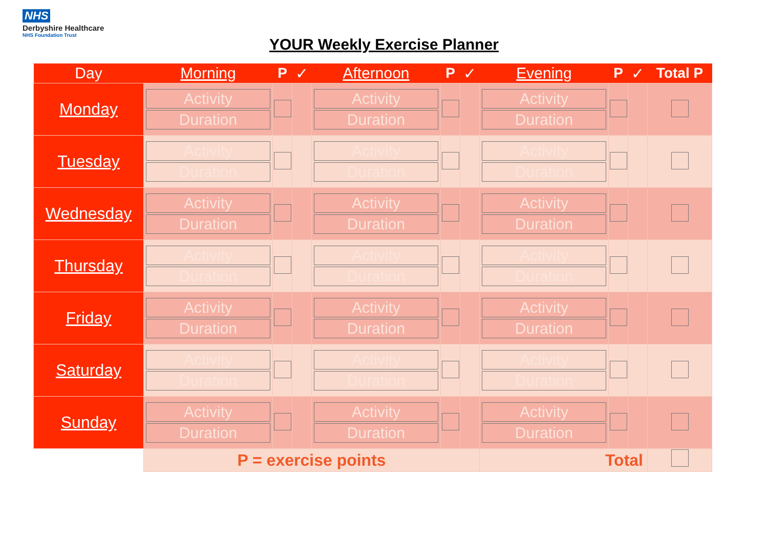NHS
Derbyshire Healthcare
NHS Foundation Trust
YOUR Weekly Exercise Planner
| Day | Morning | P | ✓ | Afternoon | P | ✓ | Evening | P | ✓ | Total P |
| --- | --- | --- | --- | --- | --- | --- | --- | --- | --- | --- |
| Monday | Activity Duration | | | Activity Duration | | | Activity Duration | | | |
| Tuesday | Activity Duration | | | Activity Duration | | | Activity Duration | | | |
| Wednesday | Activity Duration | | | Activity Duration | | | Activity Duration | | | |
| Thursday | Activity Duration | | | Activity Duration | | | Activity Duration | | | |
| Friday | Activity Duration | | | Activity Duration | | | Activity Duration | | | |
| Saturday | Activity Duration | | | Activity Duration | | | Activity Duration | | | |
| Sunday | Activity Duration | | | Activity Duration | | | Activity Duration | | | |
| | P = exercise points | | | | | | Total | | | |